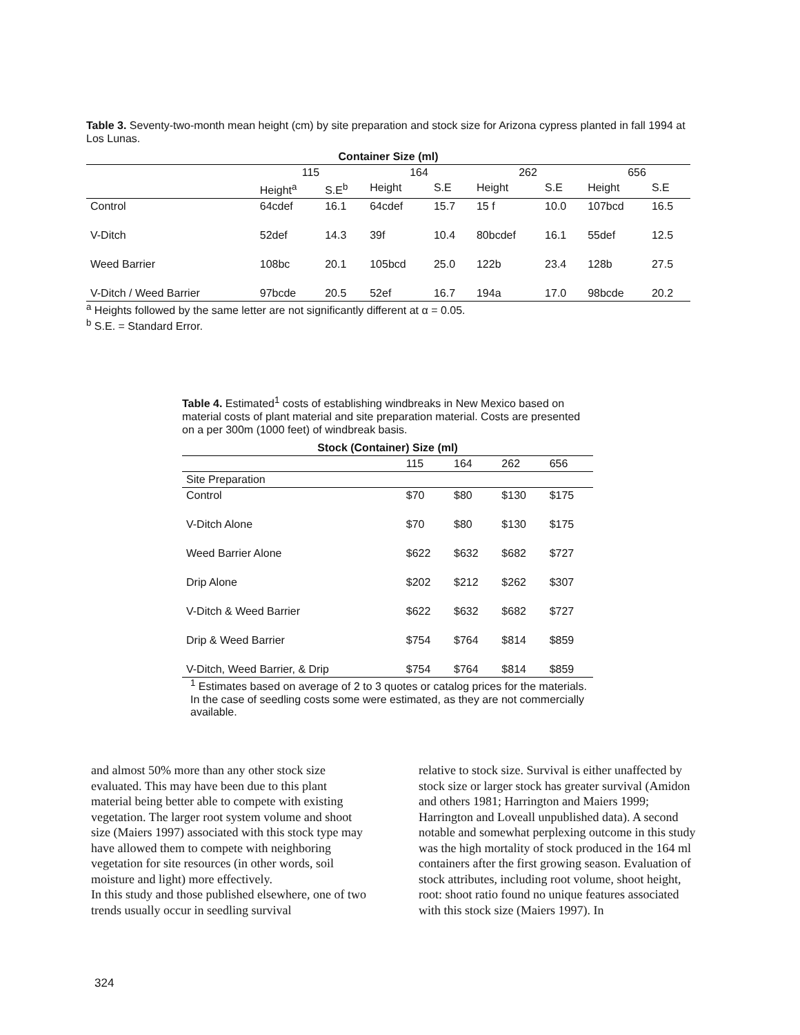Table 3. Seventy-two-month mean height (cm) by site preparation and stock size for Arizona cypress planted in fall 1994 at Los Lunas.
| Container Size (ml) | | | | | | | | |
| --- | --- | --- | --- | --- | --- | --- | --- | --- |
| | 115 | | 164 | | 262 | | 656 | |
| | Height<sup>a</sup> | S.E<sup>b</sup> | Height | S.E | Height | S.E | Height | S.E |
| Control | 64cdef | 16.1 | 64cdef | 15.7 | 15 f | 10.0 | 107bcd | 16.5 |
| V-Ditch | 52def | 14.3 | 39f | 10.4 | 80bcdef | 16.1 | 55def | 12.5 |
| Weed Barrier | 108bc | 20.1 | 105bcd | 25.0 | 122b | 23.4 | 128b | 27.5 |
| V-Ditch / Weed Barrier | 97bcde | 20.5 | 52ef | 16.7 | 194a | 17.0 | 98bcde | 20.2 |
<sup>a</sup> Heights followed by the same letter are not significantly different at α = 0.05.
<sup>b</sup> S.E. = Standard Error.
Table 4. Estimated<sup>1</sup> costs of establishing windbreaks in New Mexico based on material costs of plant material and site preparation material. Costs are presented on a per 300m (1000 feet) of windbreak basis.
| Stock (Container) Size (ml) | | | | |
| --- | --- | --- | --- | --- |
| | 115 | 164 | 262 | 656 |
| Site Preparation | | | | |
| Control | $70 | $80 | $130 | $175 |
| V-Ditch Alone | $70 | $80 | $130 | $175 |
| Weed Barrier Alone | $622 | $632 | $682 | $727 |
| Drip Alone | $202 | $212 | $262 | $307 |
| V-Ditch & Weed Barrier | $622 | $632 | $682 | $727 |
| Drip & Weed Barrier | $754 | $764 | $814 | $859 |
| V-Ditch, Weed Barrier, & Drip | $754 | $764 | $814 | $859 |
<sup>1</sup> Estimates based on average of 2 to 3 quotes or catalog prices for the materials. In the case of seedling costs some were estimated, as they are not commercially available.
and almost 50% more than any other stock size evaluated. This may have been due to this plant material being better able to compete with existing vegetation. The larger root system volume and shoot size (Maiers 1997) associated with this stock type may have allowed them to compete with neighboring vegetation for site resources (in other words, soil moisture and light) more effectively.
In this study and those published elsewhere, one of two trends usually occur in seedling survival
relative to stock size. Survival is either unaffected by stock size or larger stock has greater survival (Amidon and others 1981; Harrington and Maiers 1999; Harrington and Loveall unpublished data). A second notable and somewhat perplexing outcome in this study was the high mortality of stock produced in the 164 ml containers after the first growing season. Evaluation of stock attributes, including root volume, shoot height, root: shoot ratio found no unique features associated with this stock size (Maiers 1997). In
324